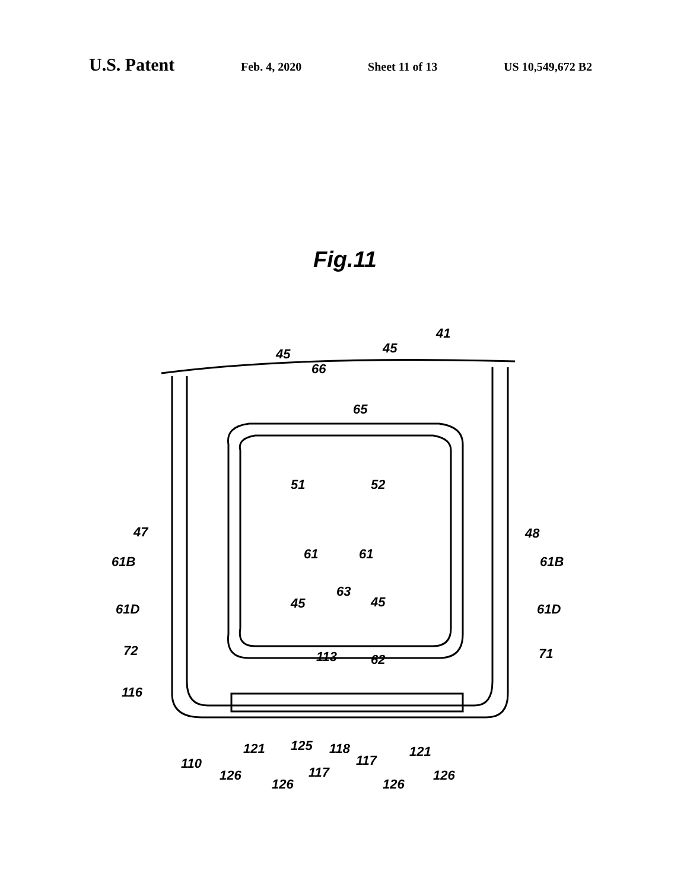U.S. Patent
Feb. 4, 2020 Sheet 11 of 13 US 10,549,672 B2
Fig.11
41
45 45
66
65
51 52
47 48
61B 61 61 61B
63
61D 45 45 61D
72 113 62 71
116
110
121 125 118
117
121
126
126
117
126
126